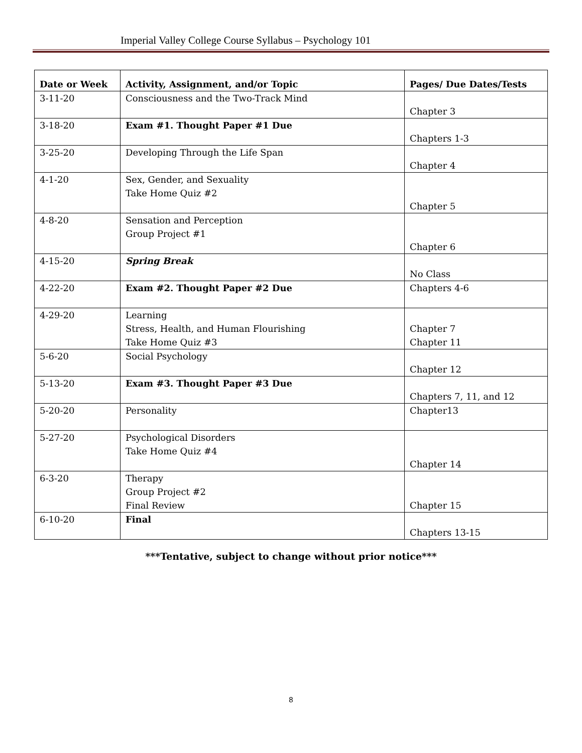Imperial Valley College Course Syllabus – Psychology 101
| Date or Week | Activity, Assignment, and/or Topic | Pages/ Due Dates/Tests |
| --- | --- | --- |
| 3-11-20 | Consciousness and the Two-Track Mind | Chapter 3 |
| 3-18-20 | Exam #1. Thought Paper #1 Due | Chapters 1-3 |
| 3-25-20 | Developing Through the Life Span | Chapter 4 |
| 4-1-20 | Sex, Gender, and Sexuality Take Home Quiz #2 | Chapter 5 |
| 4-8-20 | Sensation and Perception Group Project #1 | Chapter 6 |
| 4-15-20 | Spring Break | No Class |
| 4-22-20 | Exam #2. Thought Paper #2 Due | Chapters 4-6 |
| 4-29-20 | Learning Stress, Health, and Human Flourishing Take Home Quiz #3 | Chapter 7 Chapter 11 |
| 5-6-20 | Social Psychology | Chapter 12 |
| 5-13-20 | Exam #3. Thought Paper #3 Due | Chapters 7, 11, and 12 |
| 5-20-20 | Personality | Chapter13 |
| 5-27-20 | Psychological Disorders Take Home Quiz #4 | Chapter 14 |
| 6-3-20 | Therapy Group Project #2 Final Review | Chapter 15 |
| 6-10-20 | Final | Chapters 13-15 |
***Tentative, subject to change without prior notice***
8